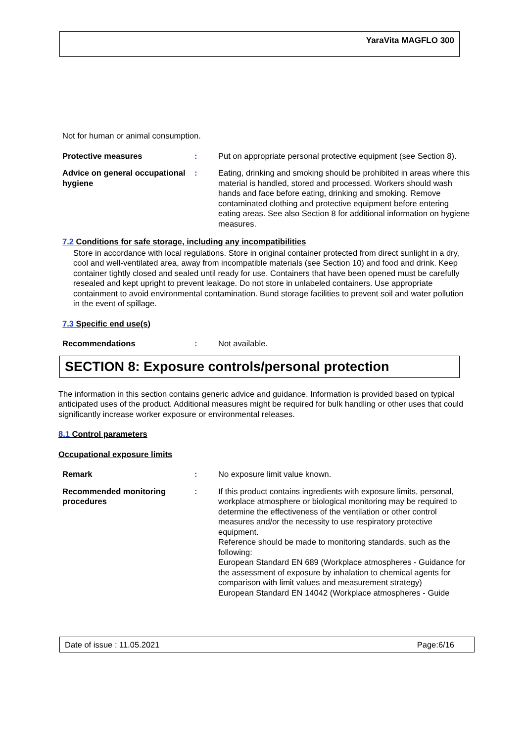YaraVita MAGFLO 300
Not for human or animal consumption.
Protective measures : Put on appropriate personal protective equipment (see Section 8).
Advice on general occupational hygiene
: Eating, drinking and smoking should be prohibited in areas where this material is handled, stored and processed. Workers should wash hands and face before eating, drinking and smoking. Remove contaminated clothing and protective equipment before entering eating areas. See also Section 8 for additional information on hygiene measures.
7.2 Conditions for safe storage, including any incompatibilities
Store in accordance with local regulations. Store in original container protected from direct sunlight in a dry, cool and well-ventilated area, away from incompatible materials (see Section 10) and food and drink. Keep container tightly closed and sealed until ready for use. Containers that have been opened must be carefully resealed and kept upright to prevent leakage. Do not store in unlabeled containers. Use appropriate containment to avoid environmental contamination. Bund storage facilities to prevent soil and water pollution in the event of spillage.
7.3 Specific end use(s)
Recommendations : Not available.
SECTION 8: Exposure controls/personal protection
The information in this section contains generic advice and guidance. Information is provided based on typical anticipated uses of the product. Additional measures might be required for bulk handling or other uses that could significantly increase worker exposure or environmental releases.
8.1 Control parameters
Occupational exposure limits
Remark : No exposure limit value known.
Recommended monitoring procedures
: If this product contains ingredients with exposure limits, personal, workplace atmosphere or biological monitoring may be required to determine the effectiveness of the ventilation or other control measures and/or the necessity to use respiratory protective equipment.
Reference should be made to monitoring standards, such as the following:
European Standard EN 689 (Workplace atmospheres - Guidance for the assessment of exposure by inhalation to chemical agents for comparison with limit values and measurement strategy)
European Standard EN 14042 (Workplace atmospheres - Guide
Date of issue : 11.05.2021 Page:6/16